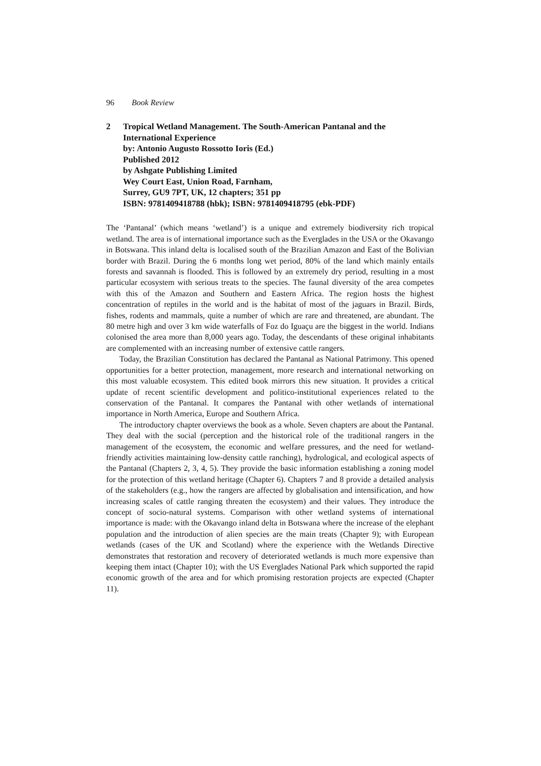96 Book Review
2 Tropical Wetland Management. The South-American Pantanal and the International Experience
by: Antonio Augusto Rossotto Ioris (Ed.)
Published 2012
by Ashgate Publishing Limited
Wey Court East, Union Road, Farnham,
Surrey, GU9 7PT, UK, 12 chapters; 351 pp
ISBN: 9781409418788 (hbk); ISBN: 9781409418795 (ebk-PDF)
The ‘Pantanal’ (which means ‘wetland’) is a unique and extremely biodiversity rich tropical wetland. The area is of international importance such as the Everglades in the USA or the Okavango in Botswana. This inland delta is localised south of the Brazilian Amazon and East of the Bolivian border with Brazil. During the 6 months long wet period, 80% of the land which mainly entails forests and savannah is flooded. This is followed by an extremely dry period, resulting in a most particular ecosystem with serious treats to the species. The faunal diversity of the area competes with this of the Amazon and Southern and Eastern Africa. The region hosts the highest concentration of reptiles in the world and is the habitat of most of the jaguars in Brazil. Birds, fishes, rodents and mammals, quite a number of which are rare and threatened, are abundant. The 80 metre high and over 3 km wide waterfalls of Foz do Iguaçu are the biggest in the world. Indians colonised the area more than 8,000 years ago. Today, the descendants of these original inhabitants are complemented with an increasing number of extensive cattle rangers.
Today, the Brazilian Constitution has declared the Pantanal as National Patrimony. This opened opportunities for a better protection, management, more research and international networking on this most valuable ecosystem. This edited book mirrors this new situation. It provides a critical update of recent scientific development and politico-institutional experiences related to the conservation of the Pantanal. It compares the Pantanal with other wetlands of international importance in North America, Europe and Southern Africa.
The introductory chapter overviews the book as a whole. Seven chapters are about the Pantanal. They deal with the social (perception and the historical role of the traditional rangers in the management of the ecosystem, the economic and welfare pressures, and the need for wetland-friendly activities maintaining low-density cattle ranching), hydrological, and ecological aspects of the Pantanal (Chapters 2, 3, 4, 5). They provide the basic information establishing a zoning model for the protection of this wetland heritage (Chapter 6). Chapters 7 and 8 provide a detailed analysis of the stakeholders (e.g., how the rangers are affected by globalisation and intensification, and how increasing scales of cattle ranging threaten the ecosystem) and their values. They introduce the concept of socio-natural systems. Comparison with other wetland systems of international importance is made: with the Okavango inland delta in Botswana where the increase of the elephant population and the introduction of alien species are the main treats (Chapter 9); with European wetlands (cases of the UK and Scotland) where the experience with the Wetlands Directive demonstrates that restoration and recovery of deteriorated wetlands is much more expensive than keeping them intact (Chapter 10); with the US Everglades National Park which supported the rapid economic growth of the area and for which promising restoration projects are expected (Chapter 11).